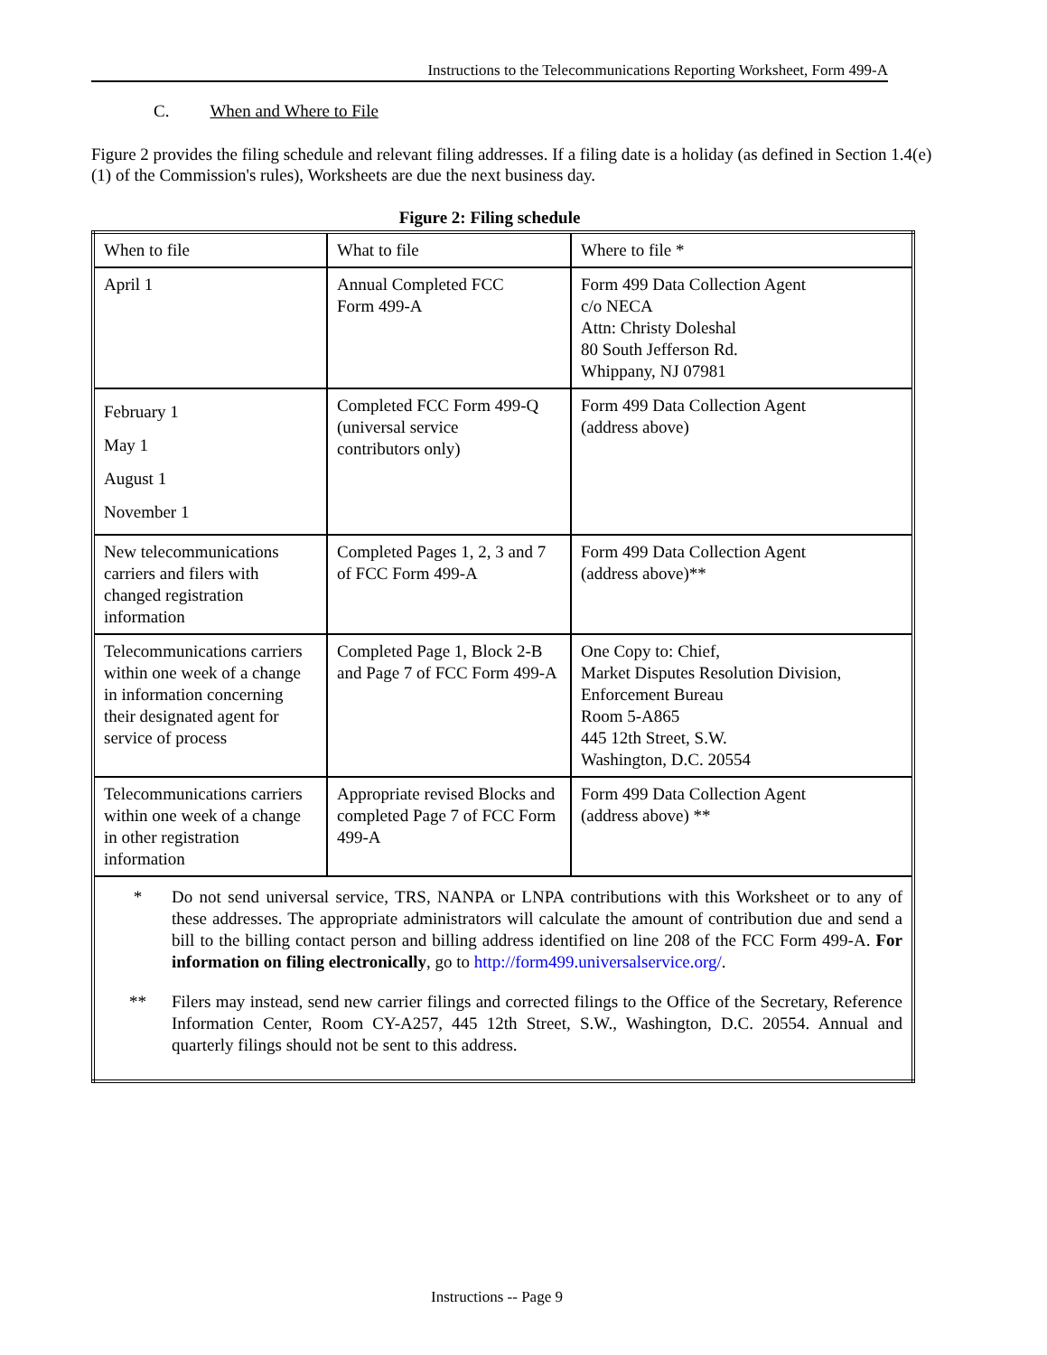Instructions to the Telecommunications Reporting Worksheet, Form 499-A
C. When and Where to File
Figure 2 provides the filing schedule and relevant filing addresses. If a filing date is a holiday (as defined in Section 1.4(e)(1) of the Commission's rules), Worksheets are due the next business day.
Figure 2: Filing schedule
| When to file | What to file | Where to file * |
| April 1 | Annual Completed FCC Form 499-A | Form 499 Data Collection Agent c/o NECA Attn: Christy Doleshal 80 South Jefferson Rd. Whippany, NJ 07981 |
| February 1 May 1 August 1 November 1 | Completed FCC Form 499-Q (universal service contributors only) | Form 499 Data Collection Agent (address above) |
| New telecommunications carriers and filers with changed registration information | Completed Pages 1, 2, 3 and 7 of FCC Form 499-A | Form 499 Data Collection Agent (address above)** |
| Telecommunications carriers within one week of a change in information concerning their designated agent for service of process | Completed Page 1, Block 2-B and Page 7 of FCC Form 499-A | One Copy to: Chief, Market Disputes Resolution Division, Enforcement Bureau Room 5-A865 445 12th Street, S.W. Washington, D.C. 20554 |
| Telecommunications carriers within one week of a change in other registration information | Appropriate revised Blocks and completed Page 7 of FCC Form 499-A | Form 499 Data Collection Agent (address above) ** |
| * Do not send universal service, TRS, NANPA or LNPA contributions with this Worksheet or to any of these addresses. The appropriate administrators will calculate the amount of contribution due and send a bill to the billing contact person and billing address identified on line 208 of the FCC Form 499-A. For information on filing electronically , go to http://form499.universalservice.org/ . ** Filers may instead, send new carrier filings and corrected filings to the Office of the Secretary, Reference Information Center, Room CY-A257, 445 12th Street, S.W., Washington, D.C. 20554. Annual and quarterly filings should not be sent to this address. | | |
Instructions -- Page 9